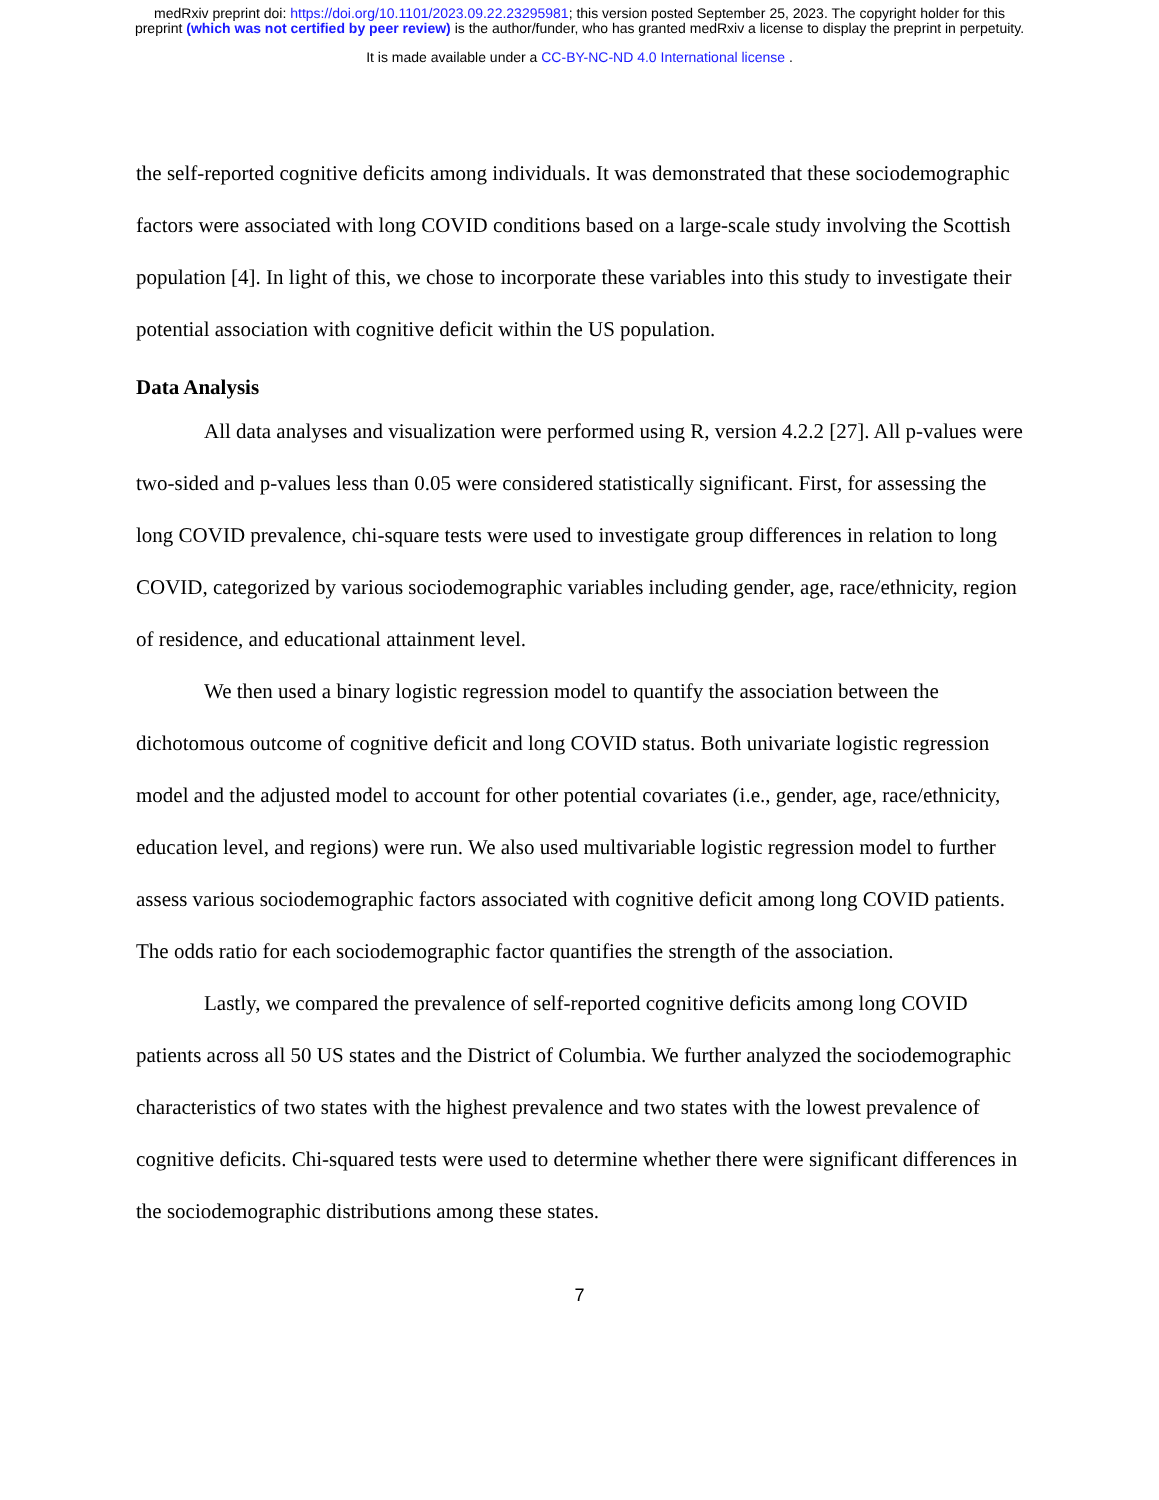medRxiv preprint doi: https://doi.org/10.1101/2023.09.22.23295981; this version posted September 25, 2023. The copyright holder for this
preprint (which was not certified by peer review) is the author/funder, who has granted medRxiv a license to display the preprint in perpetuity.
It is made available under a CC-BY-NC-ND 4.0 International license .
the self-reported cognitive deficits among individuals. It was demonstrated that these sociodemographic factors were associated with long COVID conditions based on a large-scale study involving the Scottish population [4]. In light of this, we chose to incorporate these variables into this study to investigate their potential association with cognitive deficit within the US population.
Data Analysis
All data analyses and visualization were performed using R, version 4.2.2 [27]. All p-values were two-sided and p-values less than 0.05 were considered statistically significant. First, for assessing the long COVID prevalence, chi-square tests were used to investigate group differences in relation to long COVID, categorized by various sociodemographic variables including gender, age, race/ethnicity, region of residence, and educational attainment level.
We then used a binary logistic regression model to quantify the association between the dichotomous outcome of cognitive deficit and long COVID status. Both univariate logistic regression model and the adjusted model to account for other potential covariates (i.e., gender, age, race/ethnicity, education level, and regions) were run. We also used multivariable logistic regression model to further assess various sociodemographic factors associated with cognitive deficit among long COVID patients. The odds ratio for each sociodemographic factor quantifies the strength of the association.
Lastly, we compared the prevalence of self-reported cognitive deficits among long COVID patients across all 50 US states and the District of Columbia. We further analyzed the sociodemographic characteristics of two states with the highest prevalence and two states with the lowest prevalence of cognitive deficits. Chi-squared tests were used to determine whether there were significant differences in the sociodemographic distributions among these states.
7